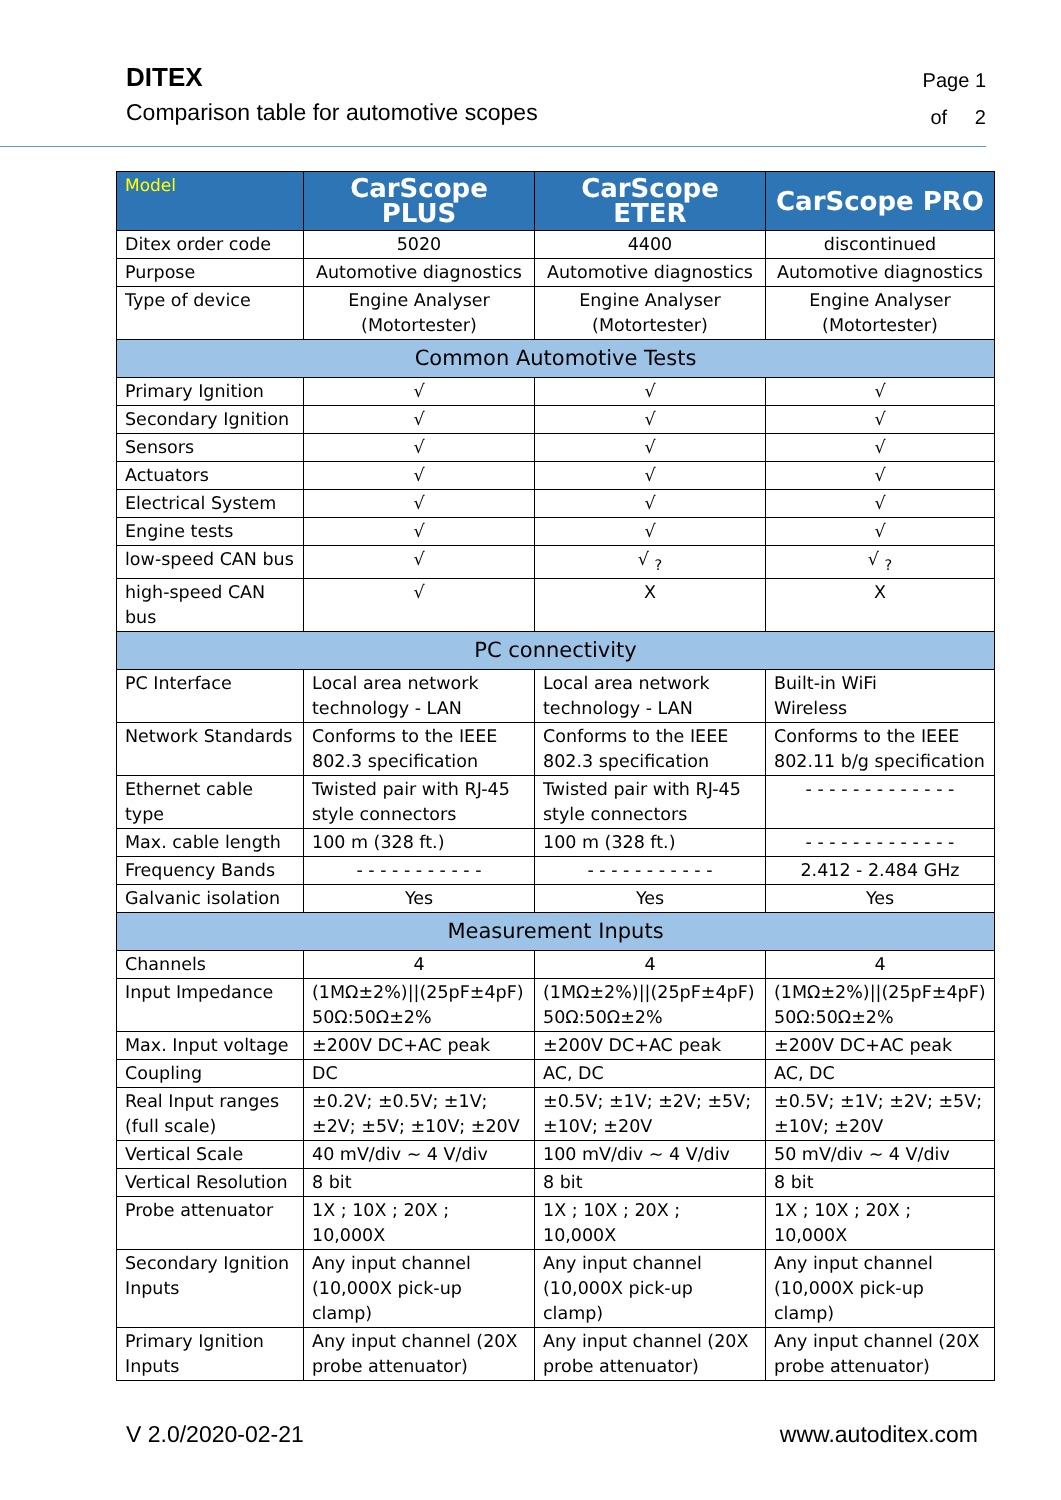DITEX
Comparison table for automotive scopes
Page 1
of 2
| Model | CarScope PLUS | CarScope ETER | CarScope PRO |
| --- | --- | --- | --- |
| Ditex order code | 5020 | 4400 | discontinued |
| Purpose | Automotive diagnostics | Automotive diagnostics | Automotive diagnostics |
| Type of device | Engine Analyser (Motortester) | Engine Analyser (Motortester) | Engine Analyser (Motortester) |
| Common Automotive Tests | | | |
| Primary Ignition | √ | √ | √ |
| Secondary Ignition | √ | √ | √ |
| Sensors | √ | √ | √ |
| Actuators | √ | √ | √ |
| Electrical System | √ | √ | √ |
| Engine tests | √ | √ | √ |
| low-speed CAN bus | √ | √ <sub>?</sub> | √ <sub>?</sub> |
| high-speed CAN bus | √ | X | X |
| PC connectivity | | | |
| PC Interface | Local area network technology - LAN | Local area network technology - LAN | Built-in WiFi Wireless |
| Network Standards | Conforms to the IEEE 802.3 specification | Conforms to the IEEE 802.3 specification | Conforms to the IEEE 802.11 b/g specification |
| Ethernet cable type | Twisted pair with RJ-45 style connectors | Twisted pair with RJ-45 style connectors | - - - - - - - - - - - - - |
| Max. cable length | 100 m (328 ft.) | 100 m (328 ft.) | - - - - - - - - - - - - - |
| Frequency Bands | - - - - - - - - - - - | - - - - - - - - - - - | 2.412 - 2.484 GHz |
| Galvanic isolation | Yes | Yes | Yes |
| Measurement Inputs | | | |
| Channels | 4 | 4 | 4 |
| Input Impedance | (1MΩ±2%)//(25pF±4pF) 50Ω:50Ω±2% | (1MΩ±2%)//(25pF±4pF) 50Ω:50Ω±2% | (1MΩ±2%)//(25pF±4pF) 50Ω:50Ω±2% |
| Max. Input voltage | ±200V DC+AC peak | ±200V DC+AC peak | ±200V DC+AC peak |
| Coupling | DC | AC, DC | AC, DC |
| Real Input ranges (full scale) | ±0.2V; ±0.5V; ±1V; ±2V; ±5V; ±10V; ±20V | ±0.5V; ±1V; ±2V; ±5V; ±10V; ±20V | ±0.5V; ±1V; ±2V; ±5V; ±10V; ±20V |
| Vertical Scale | 40 mV/div ~ 4 V/div | 100 mV/div ~ 4 V/div | 50 mV/div ~ 4 V/div |
| Vertical Resolution | 8 bit | 8 bit | 8 bit |
| Probe attenuator | 1X ; 10X ; 20X ; 10,000X | 1X ; 10X ; 20X ; 10,000X | 1X ; 10X ; 20X ; 10,000X |
| Secondary Ignition Inputs | Any input channel (10,000X pick-up clamp) | Any input channel (10,000X pick-up clamp) | Any input channel (10,000X pick-up clamp) |
| Primary Ignition Inputs | Any input channel (20X probe attenuator) | Any input channel (20X probe attenuator) | Any input channel (20X probe attenuator) |
V 2.0/2020-02-21 www.autoditex.com